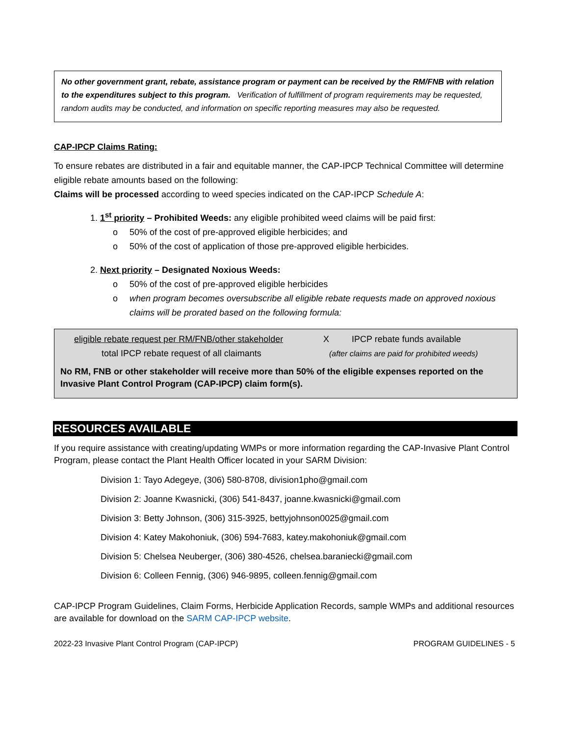No other government grant, rebate, assistance program or payment can be received by the RM/FNB with relation to the expenditures subject to this program. Verification of fulfillment of program requirements may be requested, random audits may be conducted, and information on specific reporting measures may also be requested.
CAP-IPCP Claims Rating:
To ensure rebates are distributed in a fair and equitable manner, the CAP-IPCP Technical Committee will determine eligible rebate amounts based on the following:
Claims will be processed according to weed species indicated on the CAP-IPCP Schedule A:
1. 1<sup>st</sup> priority – Prohibited Weeds: any eligible prohibited weed claims will be paid first:
o 50% of the cost of pre-approved eligible herbicides; and
o 50% of the cost of application of those pre-approved eligible herbicides.
2. Next priority – Designated Noxious Weeds:
o 50% of the cost of pre-approved eligible herbicides
o when program becomes oversubscribe all eligible rebate requests made on approved noxious claims will be prorated based on the following formula:
eligible rebate request per RM/FNB/other stakeholder X IPCP rebate funds available
total IPCP rebate request of all claimants (after claims are paid for prohibited weeds)
No RM, FNB or other stakeholder will receive more than 50% of the eligible expenses reported on the Invasive Plant Control Program (CAP-IPCP) claim form(s).
RESOURCES AVAILABLE
If you require assistance with creating/updating WMPs or more information regarding the CAP-Invasive Plant Control Program, please contact the Plant Health Officer located in your SARM Division:
Division 1: Tayo Adegeye, (306) 580-8708, division1pho@gmail.com
Division 2: Joanne Kwasnicki, (306) 541-8437, joanne.kwasnicki@gmail.com
Division 3: Betty Johnson, (306) 315-3925, bettyjohnson0025@gmail.com
Division 4: Katey Makohoniuk, (306) 594-7683, katey.makohoniuk@gmail.com
Division 5: Chelsea Neuberger, (306) 380-4526, chelsea.baraniecki@gmail.com
Division 6: Colleen Fennig, (306) 946-9895, colleen.fennig@gmail.com
CAP-IPCP Program Guidelines, Claim Forms, Herbicide Application Records, sample WMPs and additional resources are available for download on the SARM CAP-IPCP website.
2022-23 Invasive Plant Control Program (CAP-IPCP) PROGRAM GUIDELINES - 5